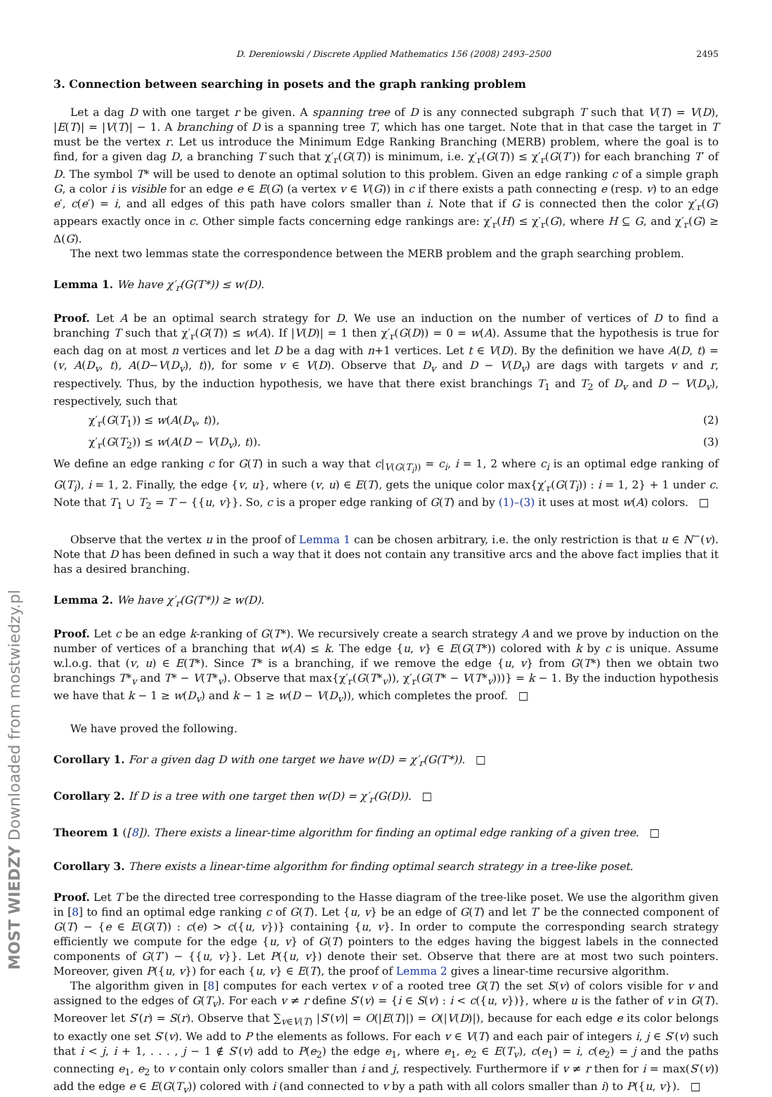D. Dereniowski / Discrete Applied Mathematics 156 (2008) 2493–2500 2495
3. Connection between searching in posets and the graph ranking problem
Let a dag D with one target r be given. A spanning tree of D is any connected subgraph T such that V(T) = V(D), |E(T)| = |V(T)| − 1. A branching of D is a spanning tree T, which has one target. Note that in that case the target in T must be the vertex r. Let us introduce the Minimum Edge Ranking Branching (MERB) problem, where the goal is to find, for a given dag D, a branching T such that χ′<sub>r</sub>(G(T)) is minimum, i.e. χ′<sub>r</sub>(G(T)) ≤ χ′<sub>r</sub>(G(T′)) for each branching T′ of D. The symbol T* will be used to denote an optimal solution to this problem. Given an edge ranking c of a simple graph G, a color i is visible for an edge e ∈ E(G) (a vertex v ∈ V(G)) in c if there exists a path connecting e (resp. v) to an edge e′, c(e′) = i, and all edges of this path have colors smaller than i. Note that if G is connected then the color χ′<sub>r</sub>(G) appears exactly once in c. Other simple facts concerning edge rankings are: χ′<sub>r</sub>(H) ≤ χ′<sub>r</sub>(G), where H ⊆ G, and χ′<sub>r</sub>(G) ≥ Δ(G).
The next two lemmas state the correspondence between the MERB problem and the graph searching problem.
Lemma 1. We have χ′<sub>r</sub>(G(T*)) ≤ w(D).
Proof. Let A be an optimal search strategy for D. We use an induction on the number of vertices of D to find a branching T such that χ′<sub>r</sub>(G(T)) ≤ w(A). If |V(D)| = 1 then χ′<sub>r</sub>(G(D)) = 0 = w(A). Assume that the hypothesis is true for each dag on at most n vertices and let D be a dag with n+1 vertices. Let t ∈ V(D). By the definition we have A(D, t) = (v, A(D<sub>v</sub>, t), A(D−V(D<sub>v</sub>), t)), for some v ∈ V(D). Observe that D<sub>v</sub> and D − V(D<sub>v</sub>) are dags with targets v and r, respectively. Thus, by the induction hypothesis, we have that there exist branchings T<sub>1</sub> and T<sub>2</sub> of D<sub>v</sub> and D − V(D<sub>v</sub>), respectively, such that
χ′<sub>r</sub>(G(T<sub>1</sub>)) ≤ w(A(D<sub>v</sub>, t)), (2)
χ′<sub>r</sub>(G(T<sub>2</sub>)) ≤ w(A(D − V(D<sub>v</sub>), t)). (3)
We define an edge ranking c for G(T) in such a way that c|<sub>V(G(T<sub>i</sub>))</sub> = c<sub>i</sub>, i = 1, 2 where c<sub>i</sub> is an optimal edge ranking of G(T<sub>i</sub>), i = 1, 2. Finally, the edge {v, u}, where (v, u) ∈ E(T), gets the unique color max{χ′<sub>r</sub>(G(T<sub>i</sub>)) : i = 1, 2} + 1 under c. Note that T<sub>1</sub> ∪ T<sub>2</sub> = T − {{u, v}}. So, c is a proper edge ranking of G(T) and by (1)–(3) it uses at most w(A) colors. □
Observe that the vertex u in the proof of Lemma 1 can be chosen arbitrary, i.e. the only restriction is that u ∈ N<sup>−</sup>(v). Note that D has been defined in such a way that it does not contain any transitive arcs and the above fact implies that it has a desired branching.
Lemma 2. We have χ′<sub>r</sub>(G(T*)) ≥ w(D).
Proof. Let c be an edge k-ranking of G(T*). We recursively create a search strategy A and we prove by induction on the number of vertices of a branching that w(A) ≤ k. The edge {u, v} ∈ E(G(T*)) colored with k by c is unique. Assume w.l.o.g. that (v, u) ∈ E(T*). Since T* is a branching, if we remove the edge {u, v} from G(T*) then we obtain two branchings T*<sub>v</sub> and T* − V(T*<sub>v</sub>). Observe that max{χ′<sub>r</sub>(G(T*<sub>v</sub>)), χ′<sub>r</sub>(G(T* − V(T*<sub>v</sub>)))} = k − 1. By the induction hypothesis we have that k − 1 ≥ w(D<sub>v</sub>) and k − 1 ≥ w(D − V(D<sub>v</sub>)), which completes the proof. □
We have proved the following.
Corollary 1. For a given dag D with one target we have w(D) = χ′<sub>r</sub>(G(T*)). □
Corollary 2. If D is a tree with one target then w(D) = χ′<sub>r</sub>(G(D)). □
Theorem 1 ([8]). There exists a linear-time algorithm for finding an optimal edge ranking of a given tree. □
Corollary 3. There exists a linear-time algorithm for finding optimal search strategy in a tree-like poset.
Proof. Let T be the directed tree corresponding to the Hasse diagram of the tree-like poset. We use the algorithm given in [8] to find an optimal edge ranking c of G(T). Let {u, v} be an edge of G(T) and let T′ be the connected component of G(T) − {e ∈ E(G(T)) : c(e) > c({u, v})} containing {u, v}. In order to compute the corresponding search strategy efficiently we compute for the edge {u, v} of G(T) pointers to the edges having the biggest labels in the connected components of G(T′) − {{u, v}}. Let P({u, v}) denote their set. Observe that there are at most two such pointers. Moreover, given P({u, v}) for each {u, v} ∈ E(T), the proof of Lemma 2 gives a linear-time recursive algorithm.
The algorithm given in [8] computes for each vertex v of a rooted tree G(T) the set S(v) of colors visible for v and assigned to the edges of G(T<sub>v</sub>). For each v ≠ r define S′(v) = {i ∈ S(v) : i < c({u, v})}, where u is the father of v in G(T). Moreover let S′(r) = S(r). Observe that ∑<sub>v∈V(T)</sub> |S′(v)| = O(|E(T)|) = O(|V(D)|), because for each edge e its color belongs to exactly one set S′(v). We add to P the elements as follows. For each v ∈ V(T) and each pair of integers i, j ∈ S′(v) such that i < j, i + 1, . . . , j − 1 ∉ S′(v) add to P(e<sub>2</sub>) the edge e<sub>1</sub>, where e<sub>1</sub>, e<sub>2</sub> ∈ E(T<sub>v</sub>), c(e<sub>1</sub>) = i, c(e<sub>2</sub>) = j and the paths connecting e<sub>1</sub>, e<sub>2</sub> to v contain only colors smaller than i and j, respectively. Furthermore if v ≠ r then for i = max(S′(v)) add the edge e ∈ E(G(T<sub>v</sub>)) colored with i (and connected to v by a path with all colors smaller than i) to P({u, v}). □
MOST WIEDZY Downloaded from mostwiedzy.pl